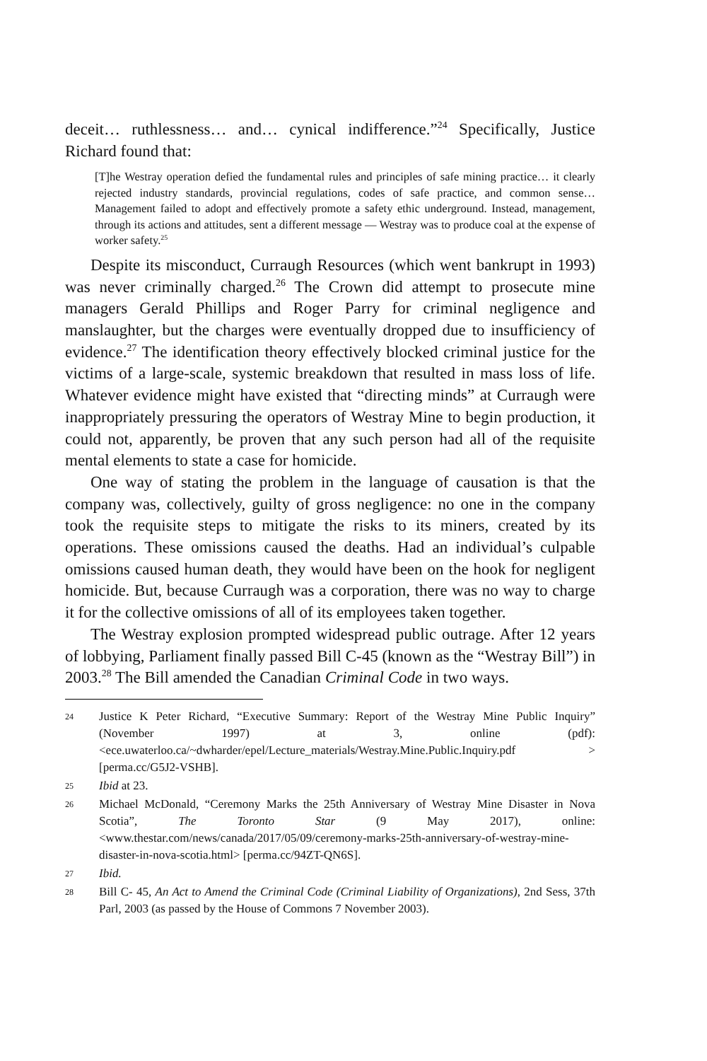deceit… ruthlessness… and… cynical indifference.”<sup>24</sup> Specifically, Justice Richard found that:
[T]he Westray operation defied the fundamental rules and principles of safe mining practice… it clearly rejected industry standards, provincial regulations, codes of safe practice, and common sense… Management failed to adopt and effectively promote a safety ethic underground. Instead, management, through its actions and attitudes, sent a different message — Westray was to produce coal at the expense of worker safety.<sup>25</sup>
Despite its misconduct, Curraugh Resources (which went bankrupt in 1993) was never criminally charged.<sup>26</sup> The Crown did attempt to prosecute mine managers Gerald Phillips and Roger Parry for criminal negligence and manslaughter, but the charges were eventually dropped due to insufficiency of evidence.<sup>27</sup> The identification theory effectively blocked criminal justice for the victims of a large-scale, systemic breakdown that resulted in mass loss of life. Whatever evidence might have existed that “directing minds” at Curraugh were inappropriately pressuring the operators of Westray Mine to begin production, it could not, apparently, be proven that any such person had all of the requisite mental elements to state a case for homicide.
One way of stating the problem in the language of causation is that the company was, collectively, guilty of gross negligence: no one in the company took the requisite steps to mitigate the risks to its miners, created by its operations. These omissions caused the deaths. Had an individual’s culpable omissions caused human death, they would have been on the hook for negligent homicide. But, because Curraugh was a corporation, there was no way to charge it for the collective omissions of all of its employees taken together.
The Westray explosion prompted widespread public outrage. After 12 years of lobbying, Parliament finally passed Bill C-45 (known as the “Westray Bill”) in 2003.<sup>28</sup> The Bill amended the Canadian Criminal Code in two ways.
24 Justice K Peter Richard, “Executive Summary: Report of the Westray Mine Public Inquiry” (November 1997) at 3, online (pdf): <ece.uwaterloo.ca/~dwharder/epel/Lecture_materials/Westray.Mine.Public.Inquiry.pdf > [perma.cc/G5J2-VSHB].
25 Ibid at 23.
26 Michael McDonald, “Ceremony Marks the 25th Anniversary of Westray Mine Disaster in Nova Scotia”, The Toronto Star (9 May 2017), online: <www.thestar.com/news/canada/2017/05/09/ceremony-marks-25th-anniversary-of-westray-mine-disaster-in-nova-scotia.html> [perma.cc/94ZT-QN6S].
27 Ibid.
28 Bill C- 45, An Act to Amend the Criminal Code (Criminal Liability of Organizations), 2nd Sess, 37th Parl, 2003 (as passed by the House of Commons 7 November 2003).